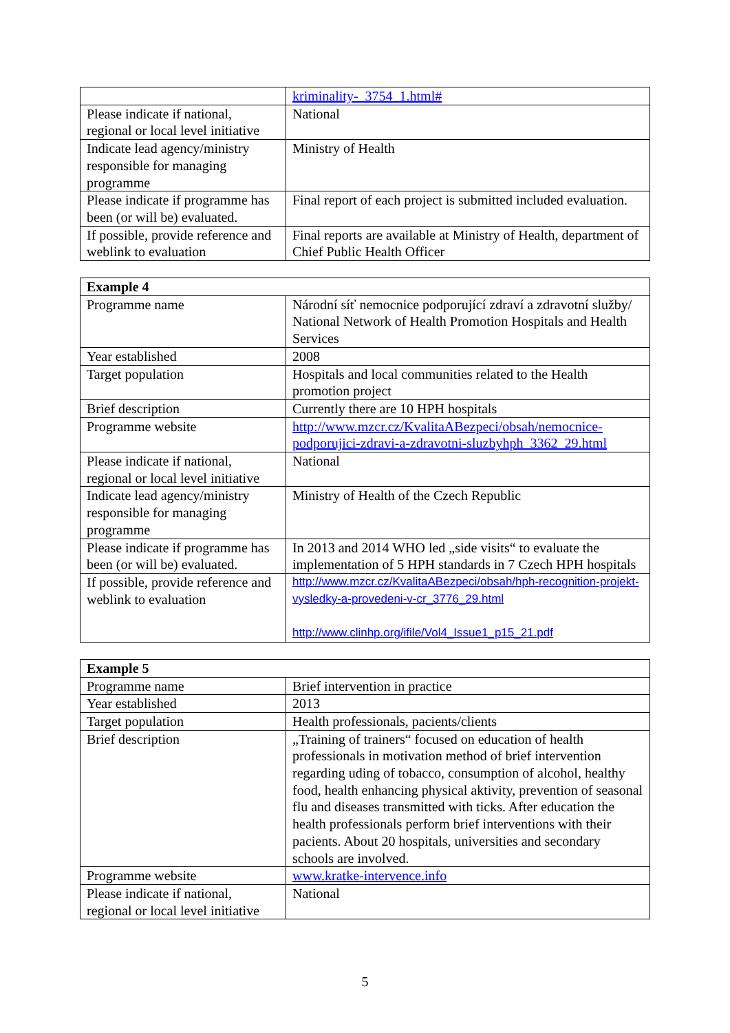| | kriminality-_3754_1.html# |
| Please indicate if national, regional or local level initiative | National |
| Indicate lead agency/ministry responsible for managing programme | Ministry of Health |
| Please indicate if programme has been (or will be) evaluated. | Final report of each project is submitted included evaluation. |
| If possible, provide reference and weblink to evaluation | Final reports are available at Ministry of Health, department of Chief Public Health Officer |
| Example 4 | |
| Programme name | Národní síť nemocnice podporující zdraví a zdravotní služby/ National Network of Health Promotion Hospitals and Health Services |
| Year established | 2008 |
| Target population | Hospitals and local communities related to the Health promotion project |
| Brief description | Currently there are 10 HPH hospitals |
| Programme website | http://www.mzcr.cz/KvalitaABezpeci/obsah/nemocnice-podporujici-zdravi-a-zdravotni-sluzbyhph_3362_29.html |
| Please indicate if national, regional or local level initiative | National |
| Indicate lead agency/ministry responsible for managing programme | Ministry of Health of the Czech Republic |
| Please indicate if programme has been (or will be) evaluated. | In 2013 and 2014 WHO led „side visits“ to evaluate the implementation of 5 HPH standards in 7 Czech HPH hospitals |
| If possible, provide reference and weblink to evaluation | http://www.mzcr.cz/KvalitaABezpeci/obsah/hph-recognition-projekt-vysledky-a-provedeni-v-cr_3776_29.html http://www.clinhp.org/ifile/Vol4_Issue1_p15_21.pdf |
| Example 5 | |
| Programme name | Brief intervention in practice |
| Year established | 2013 |
| Target population | Health professionals, pacients/clients |
| Brief description | „Training of trainers“ focused on education of health professionals in motivation method of brief intervention regarding uding of tobacco, consumption of alcohol, healthy food, health enhancing physical aktivity, prevention of seasonal flu and diseases transmitted with ticks. After education the health professionals perform brief interventions with their pacients. About 20 hospitals, universities and secondary schools are involved. |
| Programme website | www.kratke-intervence.info |
| Please indicate if national, regional or local level initiative | National |
5